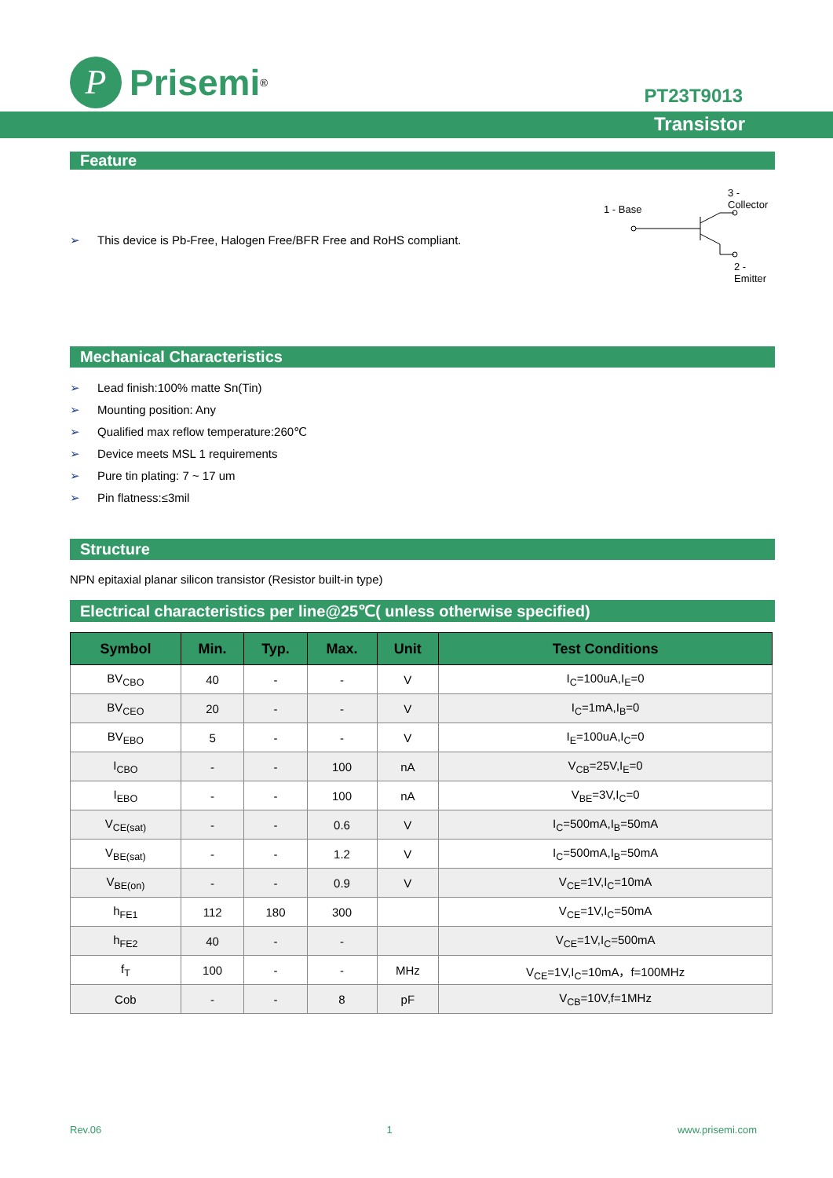P
Prisemi<sup>®</sup>
PT23T9013
Transistor
Feature
➢ This device is Pb-Free, Halogen Free/BFR Free and RoHS compliant.
3 - Collector
1 - Base
2 - Emitter
Mechanical Characteristics
➢ Lead finish:100% matte Sn(Tin)
➢ Mounting position: Any
➢ Qualified max reflow temperature:260℃
➢ Device meets MSL 1 requirements
➢ Pure tin plating: 7 ~ 17 um
➢ Pin flatness:≤3mil
Structure
NPN epitaxial planar silicon transistor (Resistor built-in type)
Electrical characteristics per line@25℃( unless otherwise specified)
| Symbol | Min. | Typ. | Max. | Unit | Test Conditions |
| --- | --- | --- | --- | --- | --- |
| BV<sub>CBO</sub> | 40 | - | - | V | I<sub>C</sub>=100uA,I<sub>E</sub>=0 |
| BV<sub>CEO</sub> | 20 | - | - | V | I<sub>C</sub>=1mA,I<sub>B</sub>=0 |
| BV<sub>EBO</sub> | 5 | - | - | V | I<sub>E</sub>=100uA,I<sub>C</sub>=0 |
| I<sub>CBO</sub> | - | - | 100 | nA | V<sub>CB</sub>=25V,I<sub>E</sub>=0 |
| I<sub>EBO</sub> | - | - | 100 | nA | V<sub>BE</sub>=3V,I<sub>C</sub>=0 |
| V<sub>CE(sat)</sub> | - | - | 0.6 | V | I<sub>C</sub>=500mA,I<sub>B</sub>=50mA |
| V<sub>BE(sat)</sub> | - | - | 1.2 | V | I<sub>C</sub>=500mA,I<sub>B</sub>=50mA |
| V<sub>BE(on)</sub> | - | - | 0.9 | V | V<sub>CE</sub>=1V,I<sub>C</sub>=10mA |
| h<sub>FE1</sub> | 112 | 180 | 300 | | V<sub>CE</sub>=1V,I<sub>C</sub>=50mA |
| h<sub>FE2</sub> | 40 | - | - | | V<sub>CE</sub>=1V,I<sub>C</sub>=500mA |
| f<sub>T</sub> | 100 | - | - | MHz | V<sub>CE</sub>=1V,I<sub>C</sub>=10mA，f=100MHz |
| Cob | - | - | 8 | pF | V<sub>CB</sub>=10V,f=1MHz |
Rev.06 1 www.prisemi.com